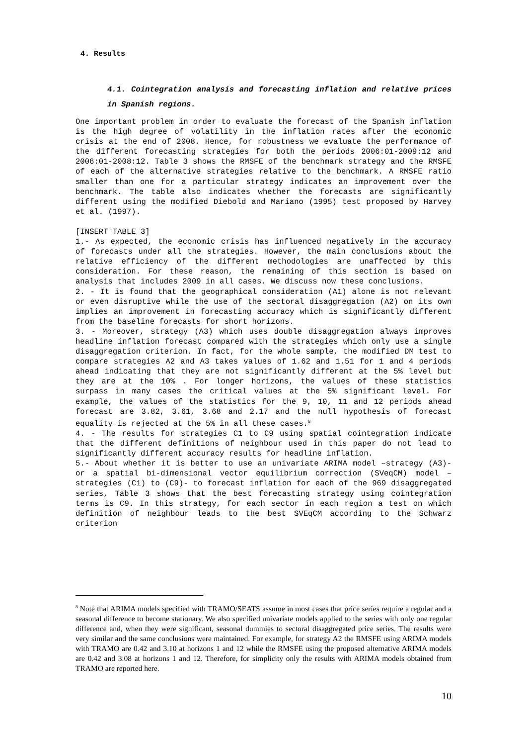4. Results
4.1. Cointegration analysis and forecasting inflation and relative prices in Spanish regions.
One important problem in order to evaluate the forecast of the Spanish inflation is the high degree of volatility in the inflation rates after the economic crisis at the end of 2008. Hence, for robustness we evaluate the performance of the different forecasting strategies for both the periods 2006:01-2009:12 and 2006:01-2008:12. Table 3 shows the RMSFE of the benchmark strategy and the RMSFE of each of the alternative strategies relative to the benchmark. A RMSFE ratio smaller than one for a particular strategy indicates an improvement over the benchmark. The table also indicates whether the forecasts are significantly different using the modified Diebold and Mariano (1995) test proposed by Harvey et al. (1997).
[INSERT TABLE 3]
1.- As expected, the economic crisis has influenced negatively in the accuracy of forecasts under all the strategies. However, the main conclusions about the relative efficiency of the different methodologies are unaffected by this consideration. For these reason, the remaining of this section is based on analysis that includes 2009 in all cases. We discuss now these conclusions.
2. - It is found that the geographical consideration (A1) alone is not relevant or even disruptive while the use of the sectoral disaggregation (A2) on its own implies an improvement in forecasting accuracy which is significantly different from the baseline forecasts for short horizons.
3. - Moreover, strategy (A3) which uses double disaggregation always improves headline inflation forecast compared with the strategies which only use a single disaggregation criterion. In fact, for the whole sample, the modified DM test to compare strategies A2 and A3 takes values of 1.62 and 1.51 for 1 and 4 periods ahead indicating that they are not significantly different at the 5% level but they are at the 10% . For longer horizons, the values of these statistics surpass in many cases the critical values at the 5% significant level. For example, the values of the statistics for the 9, 10, 11 and 12 periods ahead forecast are 3.82, 3.61, 3.68 and 2.17 and the null hypothesis of forecast equality is rejected at the 5% in all these cases.<sup>8</sup>
4. - The results for strategies C1 to C9 using spatial cointegration indicate that the different definitions of neighbour used in this paper do not lead to significantly different accuracy results for headline inflation.
5.- About whether it is better to use an univariate ARIMA model –strategy (A3)- or a spatial bi-dimensional vector equilibrium correction (SVeqCM) model –strategies (C1) to (C9)- to forecast inflation for each of the 969 disaggregated series, Table 3 shows that the best forecasting strategy using cointegration terms is C9. In this strategy, for each sector in each region a test on which definition of neighbour leads to the best SVEqCM according to the Schwarz criterion
<sup>8</sup> Note that ARIMA models specified with TRAMO/SEATS assume in most cases that price series require a regular and a seasonal difference to become stationary. We also specified univariate models applied to the series with only one regular difference and, when they were significant, seasonal dummies to sectoral disaggregated price series. The results were very similar and the same conclusions were maintained. For example, for strategy A2 the RMSFE using ARIMA models with TRAMO are 0.42 and 3.10 at horizons 1 and 12 while the RMSFE using the proposed alternative ARIMA models are 0.42 and 3.08 at horizons 1 and 12. Therefore, for simplicity only the results with ARIMA models obtained from TRAMO are reported here.
10